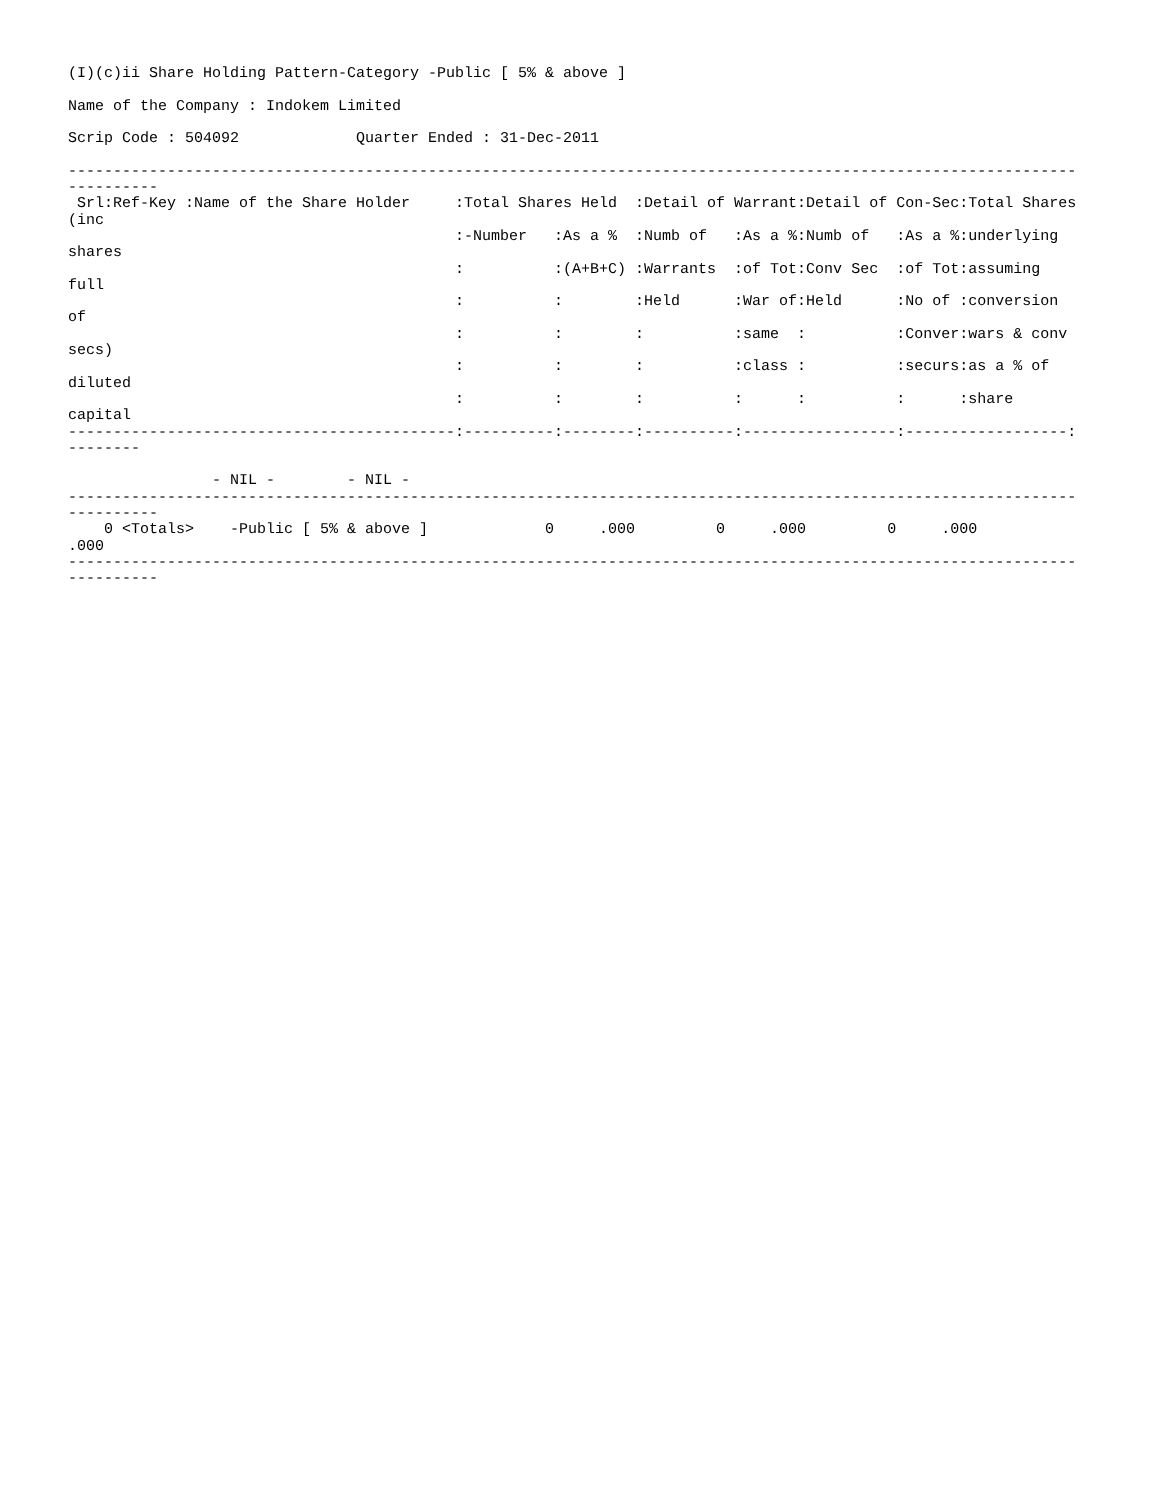(I)(c)ii Share Holding Pattern-Category -Public [ 5% & above ]

Name of the Company : Indokem Limited

Scrip Code : 504092             Quarter Ended : 31-Dec-2011

----------------------------------------------------------------------------------------------------------------
----------
 Srl:Ref-Key :Name of the Share Holder     :Total Shares Held  :Detail of Warrant:Detail of Con-Sec:Total Shares
(inc
                                           :-Number   :As a %  :Numb of   :As a %:Numb of   :As a %:underlying
shares
                                           :          :(A+B+C) :Warrants  :of Tot:Conv Sec  :of Tot:assuming
full
                                           :          :        :Held      :War of:Held      :No of :conversion
of
                                           :          :        :          :same  :          :Conver:wars & conv
secs)
                                           :          :        :          :class :          :securs:as a % of
diluted
                                           :          :        :          :      :          :      :share
capital
-------------------------------------------:----------:--------:----------:-----------------:------------------:
--------

                - NIL -        - NIL -
----------------------------------------------------------------------------------------------------------------
----------
    0 <Totals>    -Public [ 5% & above ]             0     .000         0     .000         0     .000
.000
----------------------------------------------------------------------------------------------------------------
----------